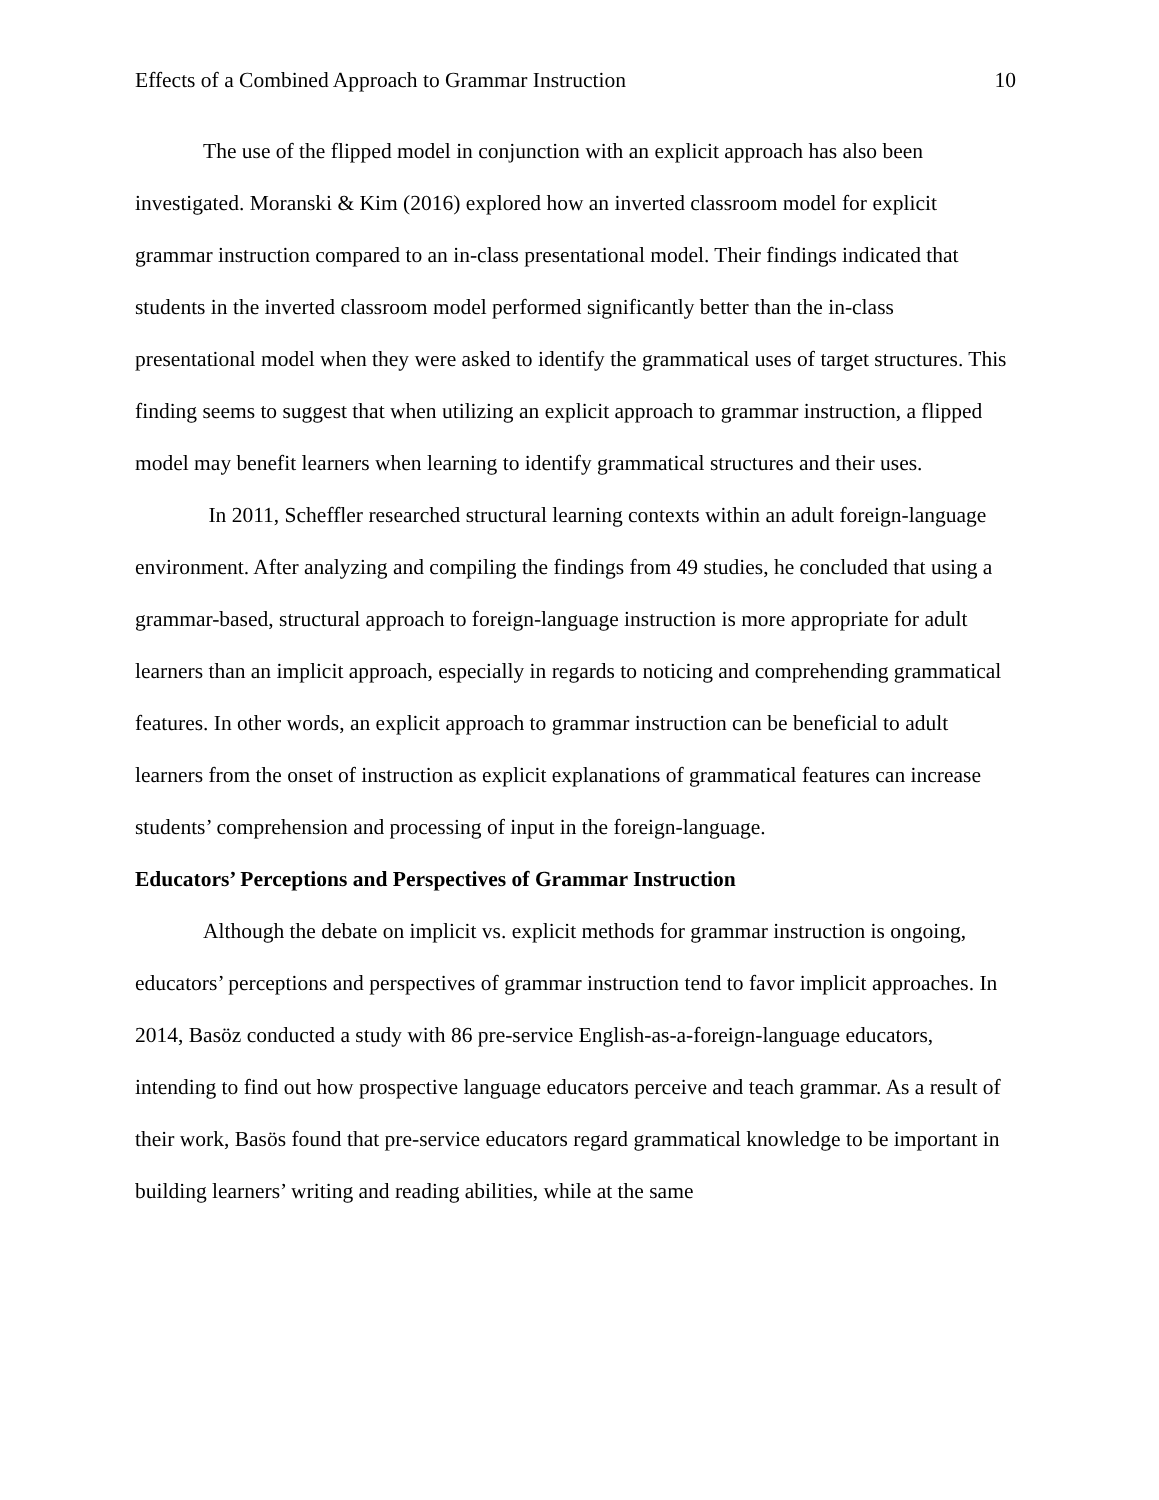Effects of a Combined Approach to Grammar Instruction 10
The use of the flipped model in conjunction with an explicit approach has also been investigated. Moranski & Kim (2016) explored how an inverted classroom model for explicit grammar instruction compared to an in-class presentational model. Their findings indicated that students in the inverted classroom model performed significantly better than the in-class presentational model when they were asked to identify the grammatical uses of target structures. This finding seems to suggest that when utilizing an explicit approach to grammar instruction, a flipped model may benefit learners when learning to identify grammatical structures and their uses.
In 2011, Scheffler researched structural learning contexts within an adult foreign-language environment. After analyzing and compiling the findings from 49 studies, he concluded that using a grammar-based, structural approach to foreign-language instruction is more appropriate for adult learners than an implicit approach, especially in regards to noticing and comprehending grammatical features. In other words, an explicit approach to grammar instruction can be beneficial to adult learners from the onset of instruction as explicit explanations of grammatical features can increase students’ comprehension and processing of input in the foreign-language.
Educators’ Perceptions and Perspectives of Grammar Instruction
Although the debate on implicit vs. explicit methods for grammar instruction is ongoing, educators’ perceptions and perspectives of grammar instruction tend to favor implicit approaches. In 2014, Basöz conducted a study with 86 pre-service English-as-a-foreign-language educators, intending to find out how prospective language educators perceive and teach grammar. As a result of their work, Basös found that pre-service educators regard grammatical knowledge to be important in building learners’ writing and reading abilities, while at the same